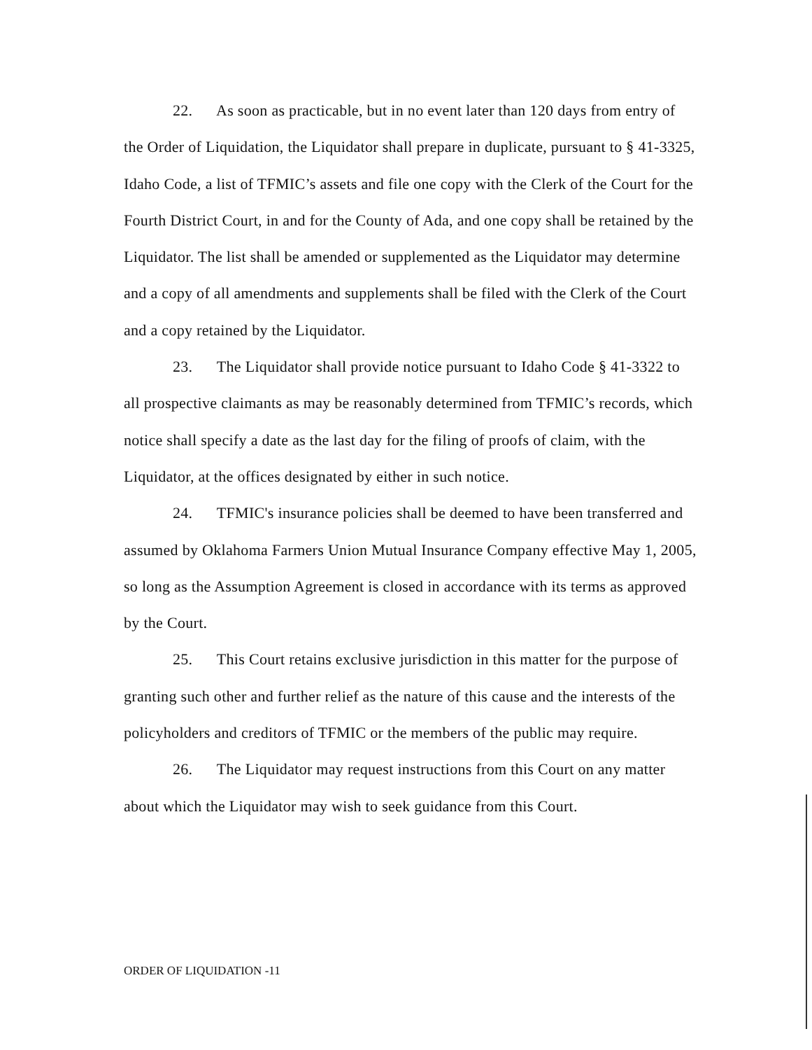22. As soon as practicable, but in no event later than 120 days from entry of the Order of Liquidation, the Liquidator shall prepare in duplicate, pursuant to § 41-3325, Idaho Code, a list of TFMIC’s assets and file one copy with the Clerk of the Court for the Fourth District Court, in and for the County of Ada, and one copy shall be retained by the Liquidator. The list shall be amended or supplemented as the Liquidator may determine and a copy of all amendments and supplements shall be filed with the Clerk of the Court and a copy retained by the Liquidator.
23. The Liquidator shall provide notice pursuant to Idaho Code § 41-3322 to all prospective claimants as may be reasonably determined from TFMIC’s records, which notice shall specify a date as the last day for the filing of proofs of claim, with the Liquidator, at the offices designated by either in such notice.
24. TFMIC's insurance policies shall be deemed to have been transferred and assumed by Oklahoma Farmers Union Mutual Insurance Company effective May 1, 2005, so long as the Assumption Agreement is closed in accordance with its terms as approved by the Court.
25. This Court retains exclusive jurisdiction in this matter for the purpose of granting such other and further relief as the nature of this cause and the interests of the policyholders and creditors of TFMIC or the members of the public may require.
26. The Liquidator may request instructions from this Court on any matter about which the Liquidator may wish to seek guidance from this Court.
ORDER OF LIQUIDATION -11